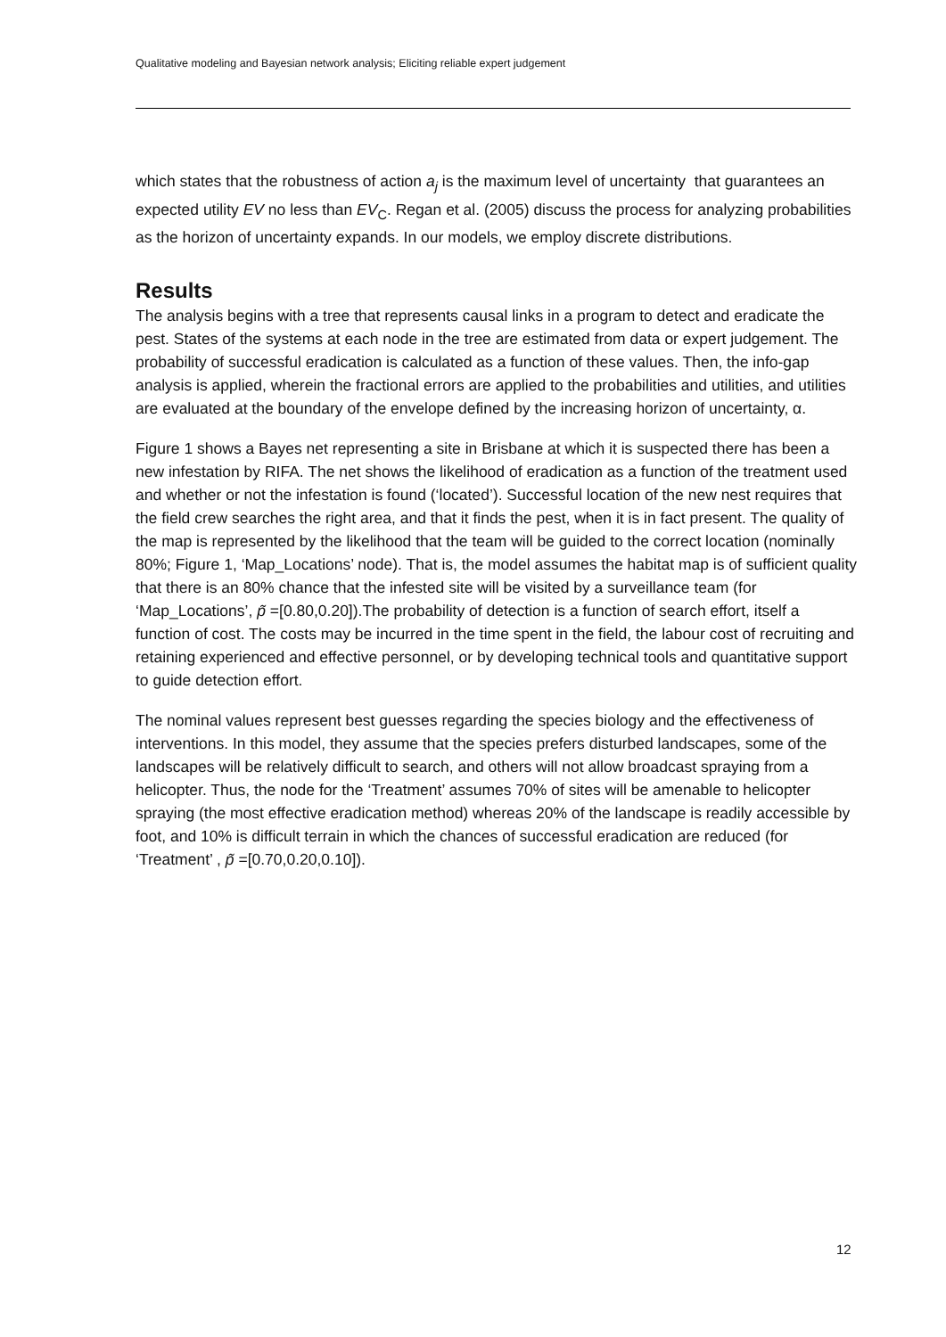Qualitative modeling and Bayesian network analysis; Eliciting reliable expert judgement
which states that the robustness of action a<sub>j</sub> is the maximum level of uncertainty that guarantees an expected utility EV no less than EV<sub>C</sub>. Regan et al. (2005) discuss the process for analyzing probabilities as the horizon of uncertainty expands. In our models, we employ discrete distributions.
Results
The analysis begins with a tree that represents causal links in a program to detect and eradicate the pest. States of the systems at each node in the tree are estimated from data or expert judgement. The probability of successful eradication is calculated as a function of these values. Then, the info-gap analysis is applied, wherein the fractional errors are applied to the probabilities and utilities, and utilities are evaluated at the boundary of the envelope defined by the increasing horizon of uncertainty, α.
Figure 1 shows a Bayes net representing a site in Brisbane at which it is suspected there has been a new infestation by RIFA. The net shows the likelihood of eradication as a function of the treatment used and whether or not the infestation is found (‘located’). Successful location of the new nest requires that the field crew searches the right area, and that it finds the pest, when it is in fact present. The quality of the map is represented by the likelihood that the team will be guided to the correct location (nominally 80%; Figure 1, ‘Map_Locations’ node). That is, the model assumes the habitat map is of sufficient quality that there is an 80% chance that the infested site will be visited by a surveillance team (for ‘Map_Locations’, p̃ =[0.80,0.20]).The probability of detection is a function of search effort, itself a function of cost. The costs may be incurred in the time spent in the field, the labour cost of recruiting and retaining experienced and effective personnel, or by developing technical tools and quantitative support to guide detection effort.
The nominal values represent best guesses regarding the species biology and the effectiveness of interventions. In this model, they assume that the species prefers disturbed landscapes, some of the landscapes will be relatively difficult to search, and others will not allow broadcast spraying from a helicopter. Thus, the node for the ‘Treatment’ assumes 70% of sites will be amenable to helicopter spraying (the most effective eradication method) whereas 20% of the landscape is readily accessible by foot, and 10% is difficult terrain in which the chances of successful eradication are reduced (for ‘Treatment’ , p̃ =[0.70,0.20,0.10]).
12